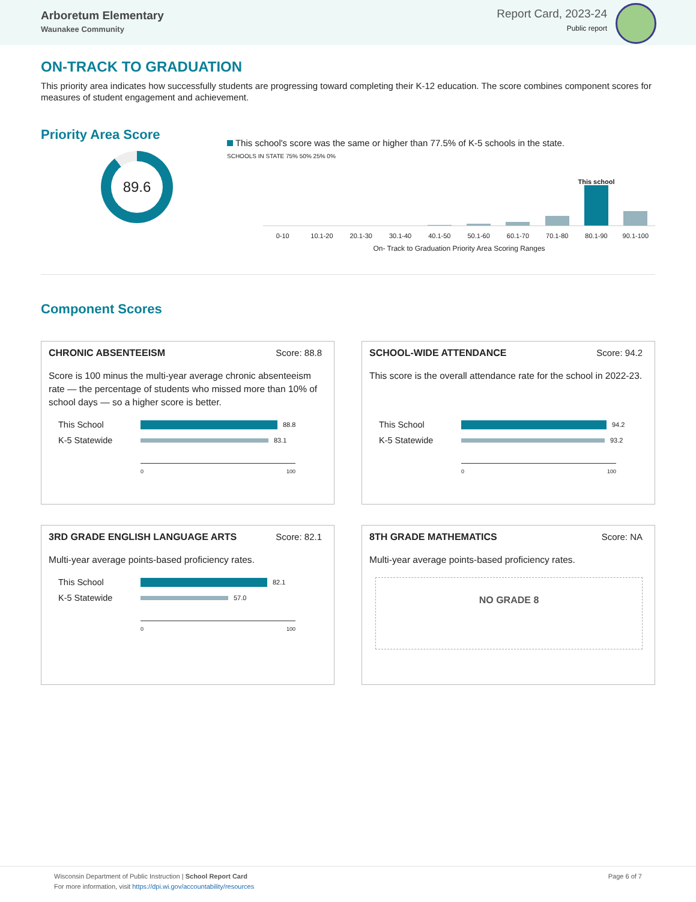Arboretum Elementary
Waunakee Community
Report Card, 2023-24
Public report
ON-TRACK TO GRADUATION
This priority area indicates how successfully students are progressing toward completing their K-12 education. The score combines component scores for measures of student engagement and achievement.
Priority Area Score
89.6
This school's score was the same or higher than 77.5% of K-5 schools in the state.
SCHOOLS IN STATE 75% 50% 25% 0%
This school
0-10 10.1-20 20.1-30 30.1-40 40.1-50 50.1-60 60.1-70 70.1-80 80.1-90 90.1-100
On- Track to Graduation Priority Area Scoring Ranges
Component Scores
CHRONIC ABSENTEEISM Score: 88.8
Score is 100 minus the multi-year average chronic absenteeism rate — the percentage of students who missed more than 10% of school days — so a higher score is better.
This School 88.8
K-5 Statewide 83.1
0 100
SCHOOL-WIDE ATTENDANCE Score: 94.2
This score is the overall attendance rate for the school in 2022-23.
This School 94.2
K-5 Statewide 93.2
0 100
3RD GRADE ENGLISH LANGUAGE ARTS Score: 82.1
Multi-year average points-based proficiency rates.
This School 82.1
K-5 Statewide 57.0
0 100
8TH GRADE MATHEMATICS Score: NA
Multi-year average points-based proficiency rates.
NO GRADE 8
Wisconsin Department of Public Instruction | School Report Card
For more information, visit https://dpi.wi.gov/accountability/resources
Page 6 of 7